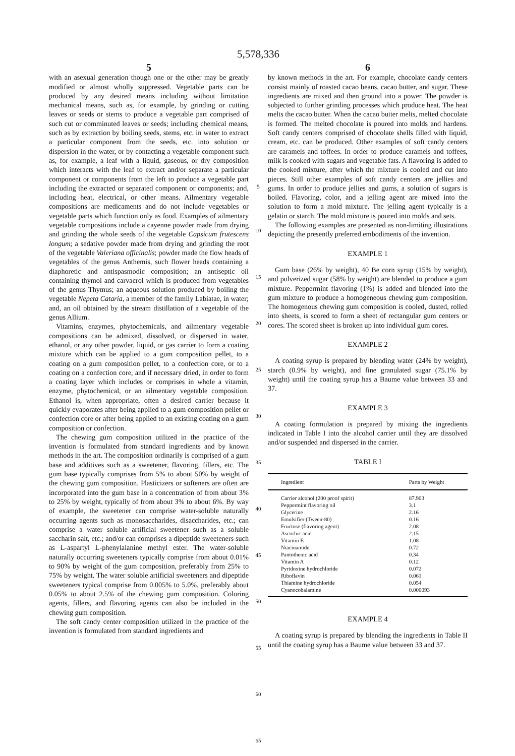5,578,336
5
with an asexual generation though one or the other may be greatly modified or almost wholly suppressed. Vegetable parts can be produced by any desired means including without limitation mechanical means, such as, for example, by grinding or cutting leaves or seeds or stems to produce a vegetable part comprised of such cut or comminuted leaves or seeds; including chemical means, such as by extraction by boiling seeds, stems, etc. in water to extract a particular component from the seeds, etc. into solution or dispersion in the water, or by contacting a vegetable component such as, for example, a leaf with a liquid, gaseous, or dry composition which interacts with the leaf to extract and/or separate a particular component or components from the left to produce a vegetable part including the extracted or separated component or components; and, including heat, electrical, or other means. Ailmentary vegetable compositions are medicaments and do not include vegetables or vegetable parts which function only as food. Examples of ailmentary vegetable compositions include a cayenne powder made from drying and grinding the whole seeds of the vegetable Capsicum frutescens longum; a sedative powder made from drying and grinding the root of the vegetable Valeriana officinalis; powder made the flow heads of vegetables of the genus Anthemis, such flower heads containing a diaphoretic and antispasmodic composition; an antiseptic oil containing thymol and carvacrol which is produced from vegetables of the genus Thymus; an aqueous solution produced by boiling the vegetable Nepeta Cataria, a member of the family Labiatae, in water; and, an oil obtained by the stream distillation of a vegetable of the genus Allium.
Vitamins, enzymes, phytochemicals, and ailmentary vegetable compositions can be admixed, dissolved, or dispersed in water, ethanol, or any other powder, liquid, or gas carrier to form a coating mixture which can be applied to a gum composition pellet, to a coating on a gum composition pellet, to a confection core, or to a coating on a confection core, and if necessary dried, in order to form a coating layer which includes or comprises in whole a vitamin, enzyme, phytochemical, or an ailmentary vegetable composition. Ethanol is, when appropriate, often a desired carrier because it quickly evaporates after being applied to a gum composition pellet or confection core or after being applied to an existing coating on a gum composition or confection.
The chewing gum composition utilized in the practice of the invention is formulated from standard ingredients and by known methods in the art. The composition ordinarily is comprised of a gum base and additives such as a sweetener, flavoring, fillers, etc. The gum base typically comprises from 5% to about 50% by weight of the chewing gum composition. Plasticizers or softeners are often are incorporated into the gum base in a concentration of from about 3% to 25% by weight, typically of from about 3% to about 6%. By way of example, the sweetener can comprise water-soluble naturally occurring agents such as monosaccharides, disaccharides, etc.; can comprise a water soluble artificial sweetener such as a soluble saccharin salt, etc.; and/or can comprises a dipeptide sweeteners such as L-aspartyl L-phenylalanine methyl ester. The water-soluble naturally occurring sweeteners typically comprise from about 0.01% to 90% by weight of the gum composition, preferably from 25% to 75% by weight. The water soluble artificial sweeteners and dipeptide sweeteners typical comprise from 0.005% to 5.0%, preferably about 0.05% to about 2.5% of the chewing gum composition. Coloring agents, fillers, and flavoring agents can also be included in the chewing gum composition.
The soft candy center composition utilized in the practice of the invention is formulated from standard ingredients and
5
10
15
20
25
30
35
40
45
50
55
60
65
6
by known methods in the art. For example, chocolate candy centers consist mainly of roasted cacao beans, cacao butter, and sugar. These ingredients are mixed and then ground into a power. The powder is subjected to further grinding processes which produce heat. The heat melts the cacao butter. When the cacao butter melts, melted chocolate is formed. The melted chocolate is poured into molds and hardens. Soft candy centers comprised of chocolate shells filled with liquid, cream, etc. can be produced. Other examples of soft candy centers are caramels and toffees. In order to produce caramels and toffees, milk is cooked with sugars and vegetable fats. A flavoring is added to the cooked mixture, after which the mixture is cooled and cut into pieces. Still other examples of soft candy centers are jellies and gums. In order to produce jellies and gums, a solution of sugars is boiled. Flavoring, color, and a jelling agent are mixed into the solution to form a mold mixture. The jelling agent typically is a gelatin or starch. The mold mixture is poured into molds and sets.
The following examples are presented as non-limiting illustrations depicting the presently preferred embodiments of the invention.
EXAMPLE 1
Gum base (26% by weight), 40 Be corn syrup (15% by weight), and pulverized sugar (58% by weight) are blended to produce a gum mixture. Peppermint flavoring (1%) is added and blended into the gum mixture to produce a homogeneous chewing gum composition. The homogenous chewing gum composition is cooled, dusted, rolled into sheets, is scored to form a sheet of rectangular gum centers or cores. The scored sheet is broken up into individual gum cores.
EXAMPLE 2
A coating syrup is prepared by blending water (24% by weight), starch (0.9% by weight), and fine granulated sugar (75.1% by weight) until the coating syrup has a Baume value between 33 and 37.
EXAMPLE 3
A coating formulation is prepared by mixing the ingredients indicated in Table I into the alcohol carrier until they are dissolved and/or suspended and dispersed in the carrier.
TABLE I
| Ingredient | Parts by Weight |
| --- | --- |
| Carrier alcohol (200 proof spirit) | 87.903 |
| Peppermint flavoring oil | 3.1 |
| Glycerine | 2.16 |
| Emulsifier (Tween-80) | 0.16 |
| Fructose (flavoring agent) | 2.08 |
| Ascorbic acid | 2.15 |
| Vitamin E | 1.08 |
| Niacinamide | 0.72 |
| Pantothenic acid | 0.34 |
| Vitamin A | 0.12 |
| Pyridoxine hydrochloride | 0.072 |
| Riboflavin | 0.061 |
| Thiamine hydrochloride | 0.054 |
| Cyanocobalamine | 0.000093 |
EXAMPLE 4
A coating syrup is prepared by blending the ingredients in Table II until the coating syrup has a Baume value between 33 and 37.